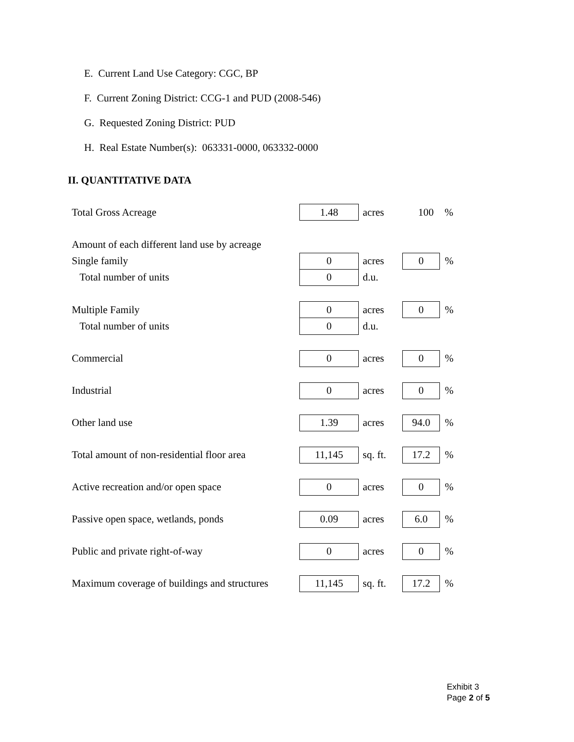E. Current Land Use Category: CGC, BP
F. Current Zoning District: CCG-1 and PUD (2008-546)
G. Requested Zoning District: PUD
H. Real Estate Number(s): 063331-0000, 063332-0000
II. QUANTITATIVE DATA
| Total Gross Acreage | 1.48 | acres | 100 | % |
| Amount of each different land use by acreage | | | | |
| Single family | 0 | acres | 0 | % |
| Total number of units | 0 | d.u. | | |
| Multiple Family | 0 | acres | 0 | % |
| Total number of units | 0 | d.u. | | |
| Commercial | 0 | acres | 0 | % |
| Industrial | 0 | acres | 0 | % |
| Other land use | 1.39 | acres | 94.0 | % |
| Total amount of non-residential floor area | 11,145 | sq. ft. | 17.2 | % |
| Active recreation and/or open space | 0 | acres | 0 | % |
| Passive open space, wetlands, ponds | 0.09 | acres | 6.0 | % |
| Public and private right-of-way | 0 | acres | 0 | % |
| Maximum coverage of buildings and structures | 11,145 | sq. ft. | 17.2 | % |
Exhibit 3
Page 2 of 5